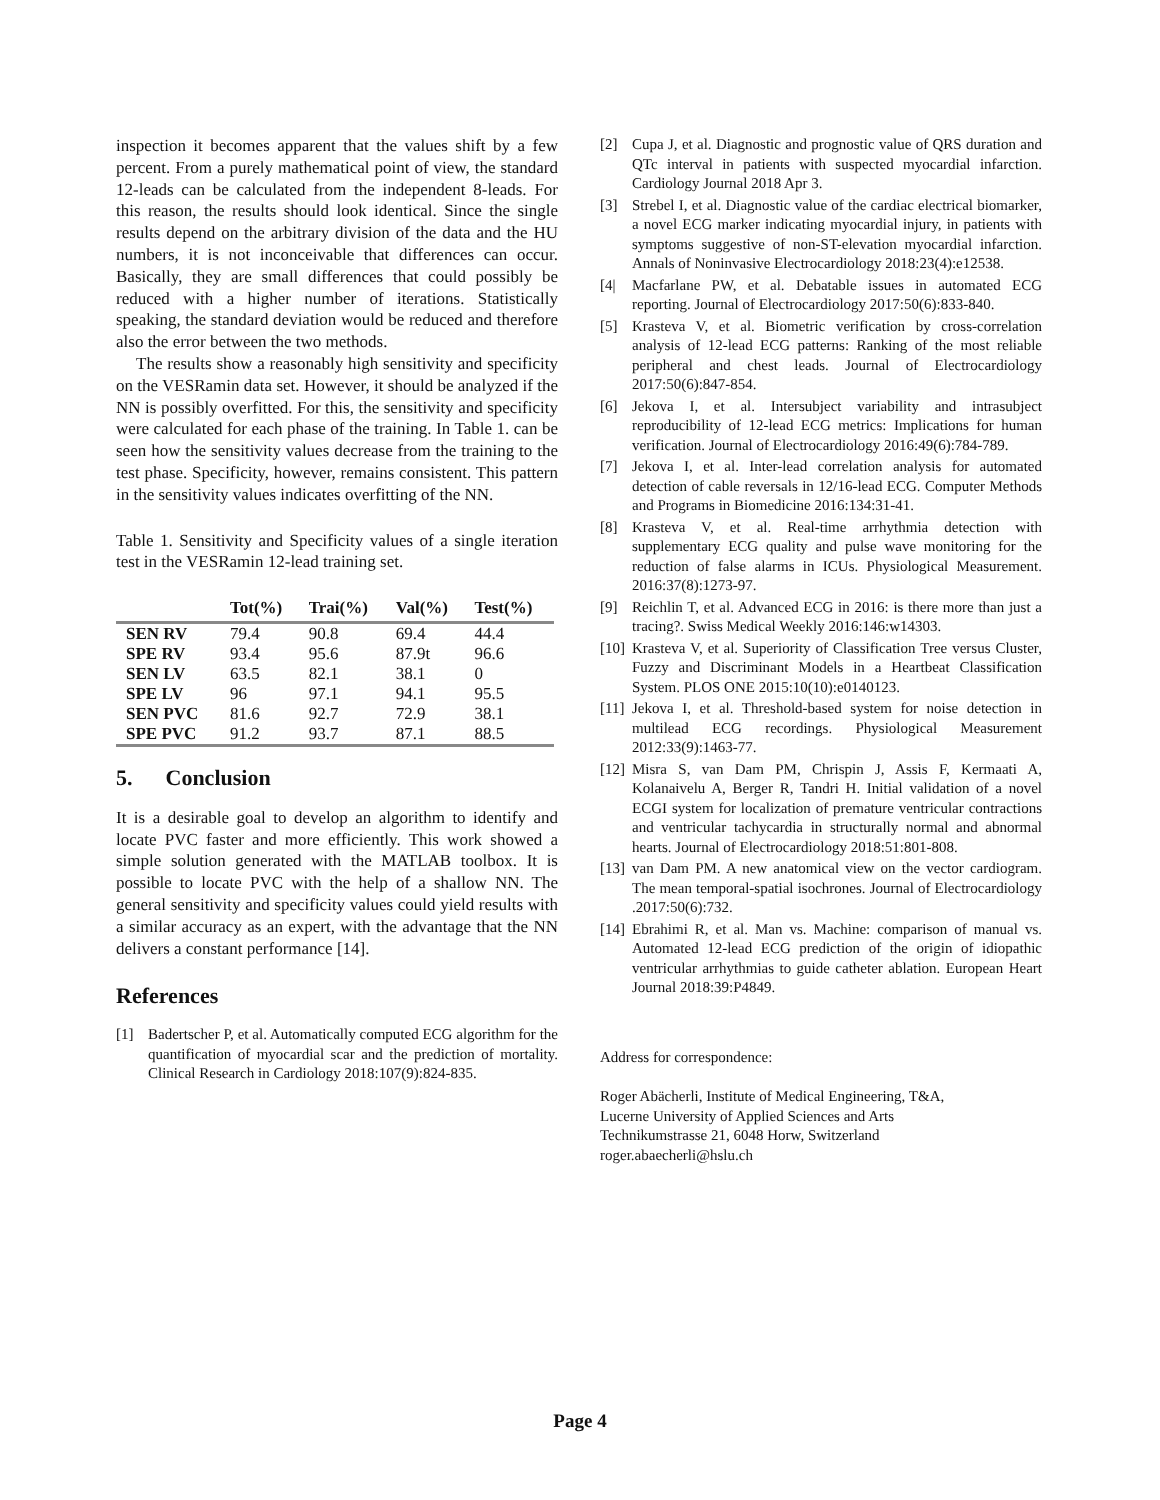inspection it becomes apparent that the values shift by a few percent. From a purely mathematical point of view, the standard 12-leads can be calculated from the independent 8-leads. For this reason, the results should look identical. Since the single results depend on the arbitrary division of the data and the HU numbers, it is not inconceivable that differences can occur. Basically, they are small differences that could possibly be reduced with a higher number of iterations. Statistically speaking, the standard deviation would be reduced and therefore also the error between the two methods.
The results show a reasonably high sensitivity and specificity on the VESRamin data set. However, it should be analyzed if the NN is possibly overfitted. For this, the sensitivity and specificity were calculated for each phase of the training. In Table 1. can be seen how the sensitivity values decrease from the training to the test phase. Specificity, however, remains consistent. This pattern in the sensitivity values indicates overfitting of the NN.
Table 1. Sensitivity and Specificity values of a single iteration test in the VESRamin 12-lead training set.
| | Tot(%) | Trai(%) | Val(%) | Test(%) |
| --- | --- | --- | --- | --- |
| SEN RV | 79.4 | 90.8 | 69.4 | 44.4 |
| SPE RV | 93.4 | 95.6 | 87.9t | 96.6 |
| SEN LV | 63.5 | 82.1 | 38.1 | 0 |
| SPE LV | 96 | 97.1 | 94.1 | 95.5 |
| SEN PVC | 81.6 | 92.7 | 72.9 | 38.1 |
| SPE PVC | 91.2 | 93.7 | 87.1 | 88.5 |
5. Conclusion
It is a desirable goal to develop an algorithm to identify and locate PVC faster and more efficiently. This work showed a simple solution generated with the MATLAB toolbox. It is possible to locate PVC with the help of a shallow NN. The general sensitivity and specificity values could yield results with a similar accuracy as an expert, with the advantage that the NN delivers a constant performance [14].
References
[1] Badertscher P, et al. Automatically computed ECG algorithm for the quantification of myocardial scar and the prediction of mortality. Clinical Research in Cardiology 2018:107(9):824-835.
[2] Cupa J, et al. Diagnostic and prognostic value of QRS duration and QTc interval in patients with suspected myocardial infarction. Cardiology Journal 2018 Apr 3.
[3] Strebel I, et al. Diagnostic value of the cardiac electrical biomarker, a novel ECG marker indicating myocardial injury, in patients with symptoms suggestive of non-ST-elevation myocardial infarction. Annals of Noninvasive Electrocardiology 2018:23(4):e12538.
[4| Macfarlane PW, et al. Debatable issues in automated ECG reporting. Journal of Electrocardiology 2017:50(6):833-840.
[5] Krasteva V, et al. Biometric verification by cross-correlation analysis of 12-lead ECG patterns: Ranking of the most reliable peripheral and chest leads. Journal of Electrocardiology 2017:50(6):847-854.
[6] Jekova I, et al. Intersubject variability and intrasubject reproducibility of 12-lead ECG metrics: Implications for human verification. Journal of Electrocardiology 2016:49(6):784-789.
[7] Jekova I, et al. Inter-lead correlation analysis for automated detection of cable reversals in 12/16-lead ECG. Computer Methods and Programs in Biomedicine 2016:134:31-41.
[8] Krasteva V, et al. Real-time arrhythmia detection with supplementary ECG quality and pulse wave monitoring for the reduction of false alarms in ICUs. Physiological Measurement. 2016:37(8):1273-97.
[9] Reichlin T, et al. Advanced ECG in 2016: is there more than just a tracing?. Swiss Medical Weekly 2016:146:w14303.
[10] Krasteva V, et al. Superiority of Classification Tree versus Cluster, Fuzzy and Discriminant Models in a Heartbeat Classification System. PLOS ONE 2015:10(10):e0140123.
[11] Jekova I, et al. Threshold-based system for noise detection in multilead ECG recordings. Physiological Measurement 2012:33(9):1463-77.
[12] Misra S, van Dam PM, Chrispin J, Assis F, Kermaati A, Kolanaivelu A, Berger R, Tandri H. Initial validation of a novel ECGI system for localization of premature ventricular contractions and ventricular tachycardia in structurally normal and abnormal hearts. Journal of Electrocardiology 2018:51:801-808.
[13] van Dam PM. A new anatomical view on the vector cardiogram. The mean temporal-spatial isochrones. Journal of Electrocardiology .2017:50(6):732.
[14] Ebrahimi R, et al. Man vs. Machine: comparison of manual vs. Automated 12-lead ECG prediction of the origin of idiopathic ventricular arrhythmias to guide catheter ablation. European Heart Journal 2018:39:P4849.
Address for correspondence:
Roger Abächerli, Institute of Medical Engineering, T&A,
Lucerne University of Applied Sciences and Arts
Technikumstrasse 21, 6048 Horw, Switzerland
roger.abaecherli@hslu.ch
Page 4